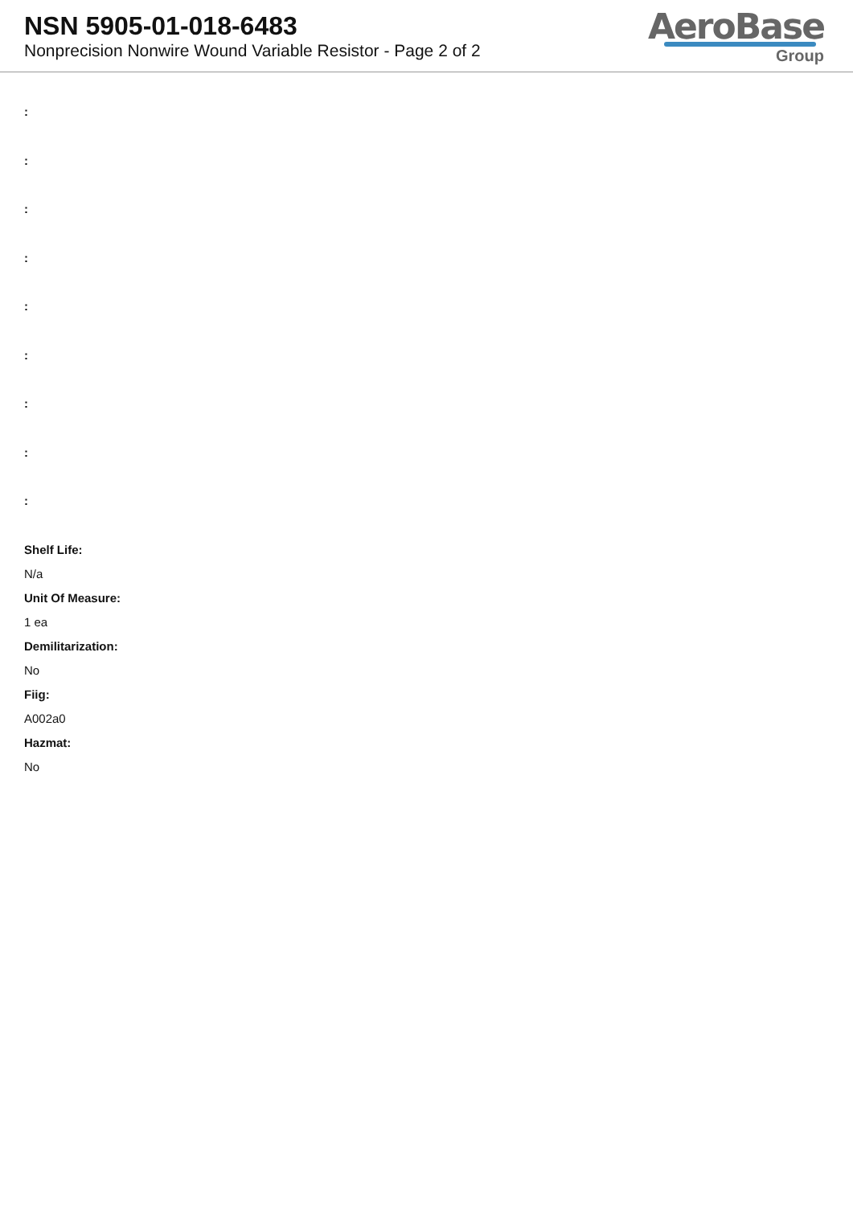NSN 5905-01-018-6483
Nonprecision Nonwire Wound Variable Resistor - Page 2 of 2
AeroBase
Group
:
:
:
:
:
:
:
:
:
Shelf Life:
N/a
Unit Of Measure:
1 ea
Demilitarization:
No
Fiig:
A002a0
Hazmat:
No